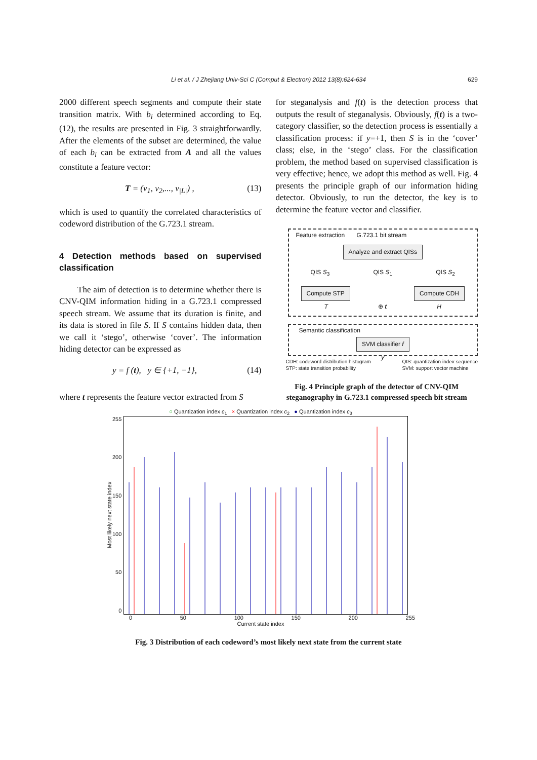Li et al. / J Zhejiang Univ-Sci C (Comput & Electron) 2012 13(8):624-634 629
2000 different speech segments and compute their state transition matrix. With b<sub>i</sub> determined according to Eq. (12), the results are presented in Fig. 3 straightforwardly. After the elements of the subset are determined, the value of each b<sub>i</sub> can be extracted from A and all the values constitute a feature vector:
T = (v<sub>1</sub>, v<sub>2</sub>,..., v<sub>|L|</sub>) , (13)
which is used to quantify the correlated characteristics of codeword distribution of the G.723.1 stream.
4 Detection methods based on supervised classification
The aim of detection is to determine whether there is CNV-QIM information hiding in a G.723.1 compressed speech stream. We assume that its duration is finite, and its data is stored in file S. If S contains hidden data, then we call it ‘stego’, otherwise ‘cover’. The information hiding detector can be expressed as
y = f (t), y ∈ {+1, −1}, (14)
where t represents the feature vector extracted from S
for steganalysis and f(t) is the detection process that outputs the result of steganalysis. Obviously, f(t) is a two-category classifier, so the detection process is essentially a classification process: if y=+1, then S is in the ‘cover’ class; else, in the ‘stego’ class. For the classification problem, the method based on supervised classification is very effective; hence, we adopt this method as well. Fig. 4 presents the principle graph of our information hiding detector. Obviously, to run the detector, the key is to determine the feature vector and classifier.
Feature extraction G.723.1 bit stream
Analyze and extract QISs
QIS S<sub>3</sub> QIS S<sub>1</sub> QIS S<sub>2</sub>
Compute STP Compute CDH
T ⊕ t H
Semantic classification
SVM classifier f
y
CDH: codeword distribution histogram
STP: state transition probability QIS: quantization index sequence
SVM: support vector machine
Fig. 4 Principle graph of the detector of CNV-QIM steganography in G.723.1 compressed speech bit stream
○ Quantization index c<sub>1</sub> × Quantization index c<sub>2</sub> ● Quantization index c<sub>3</sub>
Most likely next state index
255
200
150
100
50
0
0 50 100 150 200 255
Current state index
Fig. 3 Distribution of each codeword’s most likely next state from the current state